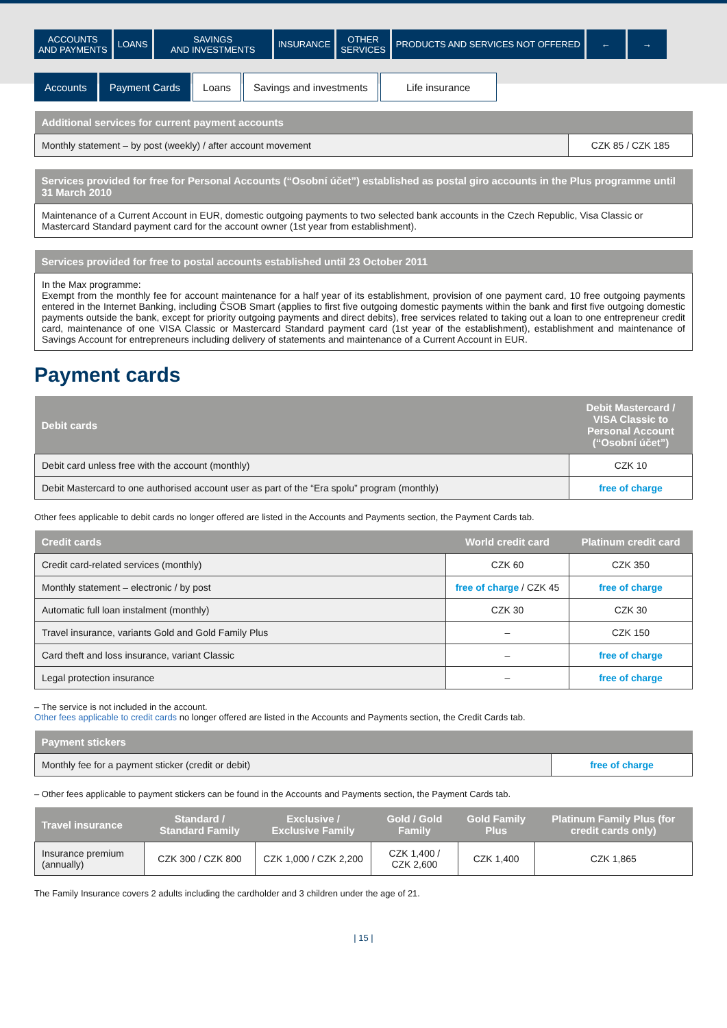ACCOUNTS
AND PAYMENTS
LOANS SAVINGS
AND INVESTMENTS
INSURANCE OTHER
SERVICES
PRODUCTS AND SERVICES NOT OFFERED
← →
Accounts Payment Cards Loans Savings and investments Life insurance
| Additional services for current payment accounts | |
| --- | --- |
| Monthly statement – by post (weekly) / after account movement | CZK 85 / CZK 185 |
| Services provided for free for Personal Accounts (“Osobní účet”) established as postal giro accounts in the Plus programme until 31 March 2010 |
| --- |
| Maintenance of a Current Account in EUR, domestic outgoing payments to two selected bank accounts in the Czech Republic, Visa Classic or Mastercard Standard payment card for the account owner (1st year from establishment). |
| Services provided for free to postal accounts established until 23 October 2011 |
| --- |
| In the Max programme: Exempt from the monthly fee for account maintenance for a half year of its establishment, provision of one payment card, 10 free outgoing payments entered in the Internet Banking, including ČSOB Smart (applies to first five outgoing domestic payments within the bank and first five outgoing domestic payments outside the bank, except for priority outgoing payments and direct debits), free services related to taking out a loan to one entrepreneur credit card, maintenance of one VISA Classic or Mastercard Standard payment card (1st year of the establishment), establishment and maintenance of Savings Account for entrepreneurs including delivery of statements and maintenance of a Current Account in EUR. |
Payment cards
| Debit cards | Debit Mastercard / VISA Classic to Personal Account (“Osobní účet”) |
| --- | --- |
| Debit card unless free with the account (monthly) | CZK 10 |
| Debit Mastercard to one authorised account user as part of the “Era spolu” program (monthly) | free of charge |
Other fees applicable to debit cards no longer offered are listed in the Accounts and Payments section, the Payment Cards tab.
| Credit cards | World credit card | Platinum credit card |
| --- | --- | --- |
| Credit card-related services (monthly) | CZK 60 | CZK 350 |
| Monthly statement – electronic / by post | free of charge / CZK 45 | free of charge |
| Automatic full loan instalment (monthly) | CZK 30 | CZK 30 |
| Travel insurance, variants Gold and Gold Family Plus | – | CZK 150 |
| Card theft and loss insurance, variant Classic | – | free of charge |
| Legal protection insurance | – | free of charge |
– The service is not included in the account.
Other fees applicable to credit cards no longer offered are listed in the Accounts and Payments section, the Credit Cards tab.
| Payment stickers | |
| --- | --- |
| Monthly fee for a payment sticker (credit or debit) | free of charge |
– Other fees applicable to payment stickers can be found in the Accounts and Payments section, the Payment Cards tab.
| Travel insurance | Standard / Standard Family | Exclusive / Exclusive Family | Gold / Gold Family | Gold Family Plus | Platinum Family Plus (for credit cards only) |
| --- | --- | --- | --- | --- | --- |
| Insurance premium (annually) | CZK 300 / CZK 800 | CZK 1,000 / CZK 2,200 | CZK 1,400 / CZK 2,600 | CZK 1,400 | CZK 1,865 |
The Family Insurance covers 2 adults including the cardholder and 3 children under the age of 21.
| 15 |